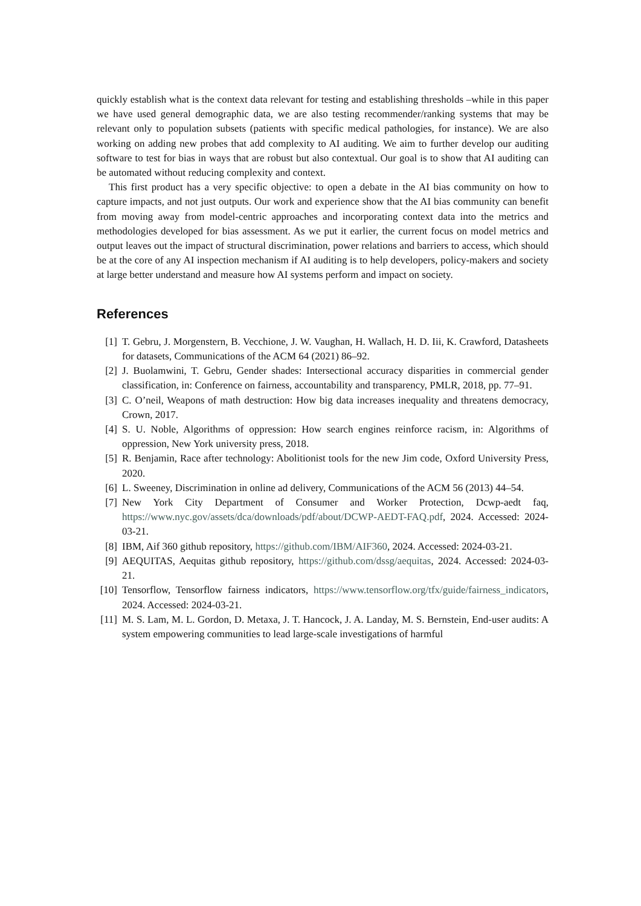quickly establish what is the context data relevant for testing and establishing thresholds –while in this paper we have used general demographic data, we are also testing recommender/ranking systems that may be relevant only to population subsets (patients with specific medical pathologies, for instance). We are also working on adding new probes that add complexity to AI auditing. We aim to further develop our auditing software to test for bias in ways that are robust but also contextual. Our goal is to show that AI auditing can be automated without reducing complexity and context.
This first product has a very specific objective: to open a debate in the AI bias community on how to capture impacts, and not just outputs. Our work and experience show that the AI bias community can benefit from moving away from model-centric approaches and incorporating context data into the metrics and methodologies developed for bias assessment. As we put it earlier, the current focus on model metrics and output leaves out the impact of structural discrimination, power relations and barriers to access, which should be at the core of any AI inspection mechanism if AI auditing is to help developers, policy-makers and society at large better understand and measure how AI systems perform and impact on society.
References
[1] T. Gebru, J. Morgenstern, B. Vecchione, J. W. Vaughan, H. Wallach, H. D. Iii, K. Crawford, Datasheets for datasets, Communications of the ACM 64 (2021) 86–92.
[2] J. Buolamwini, T. Gebru, Gender shades: Intersectional accuracy disparities in commercial gender classification, in: Conference on fairness, accountability and transparency, PMLR, 2018, pp. 77–91.
[3] C. O’neil, Weapons of math destruction: How big data increases inequality and threatens democracy, Crown, 2017.
[4] S. U. Noble, Algorithms of oppression: How search engines reinforce racism, in: Algorithms of oppression, New York university press, 2018.
[5] R. Benjamin, Race after technology: Abolitionist tools for the new Jim code, Oxford University Press, 2020.
[6] L. Sweeney, Discrimination in online ad delivery, Communications of the ACM 56 (2013) 44–54.
[7] New York City Department of Consumer and Worker Protection, Dcwp-aedt faq, https://www.nyc.gov/assets/dca/downloads/pdf/about/DCWP-AEDT-FAQ.pdf, 2024. Accessed: 2024-03-21.
[8] IBM, Aif 360 github repository, https://github.com/IBM/AIF360, 2024. Accessed: 2024-03-21.
[9] AEQUITAS, Aequitas github repository, https://github.com/dssg/aequitas, 2024. Accessed: 2024-03-21.
[10] Tensorflow, Tensorflow fairness indicators, https://www.tensorflow.org/tfx/guide/fairness_indicators, 2024. Accessed: 2024-03-21.
[11] M. S. Lam, M. L. Gordon, D. Metaxa, J. T. Hancock, J. A. Landay, M. S. Bernstein, End-user audits: A system empowering communities to lead large-scale investigations of harmful